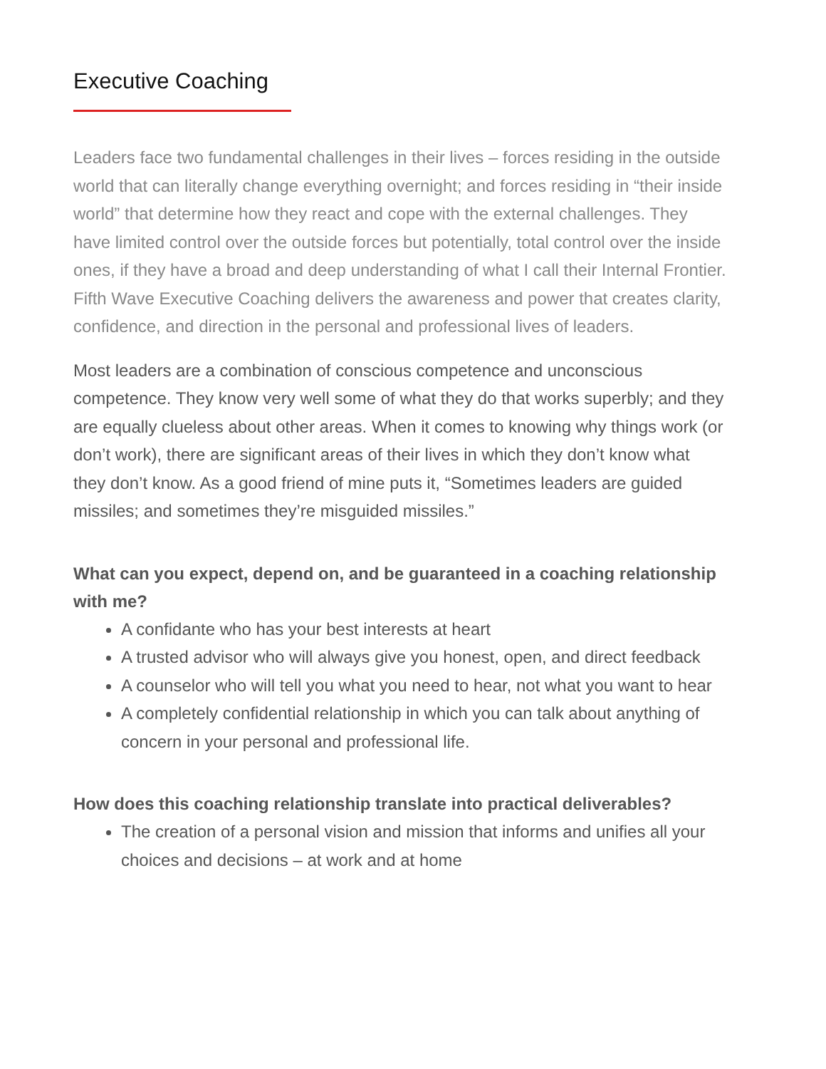Executive Coaching
Leaders face two fundamental challenges in their lives – forces residing in the outside world that can literally change everything overnight; and forces residing in “their inside world” that determine how they react and cope with the external challenges. They have limited control over the outside forces but potentially, total control over the inside ones, if they have a broad and deep understanding of what I call their Internal Frontier. Fifth Wave Executive Coaching delivers the awareness and power that creates clarity, confidence, and direction in the personal and professional lives of leaders.
Most leaders are a combination of conscious competence and unconscious competence. They know very well some of what they do that works superbly; and they are equally clueless about other areas. When it comes to knowing why things work (or don’t work), there are significant areas of their lives in which they don’t know what they don’t know. As a good friend of mine puts it, “Sometimes leaders are guided missiles; and sometimes they’re misguided missiles.”
What can you expect, depend on, and be guaranteed in a coaching relationship with me?
A confidante who has your best interests at heart
A trusted advisor who will always give you honest, open, and direct feedback
A counselor who will tell you what you need to hear, not what you want to hear
A completely confidential relationship in which you can talk about anything of concern in your personal and professional life.
How does this coaching relationship translate into practical deliverables?
The creation of a personal vision and mission that informs and unifies all your choices and decisions – at work and at home